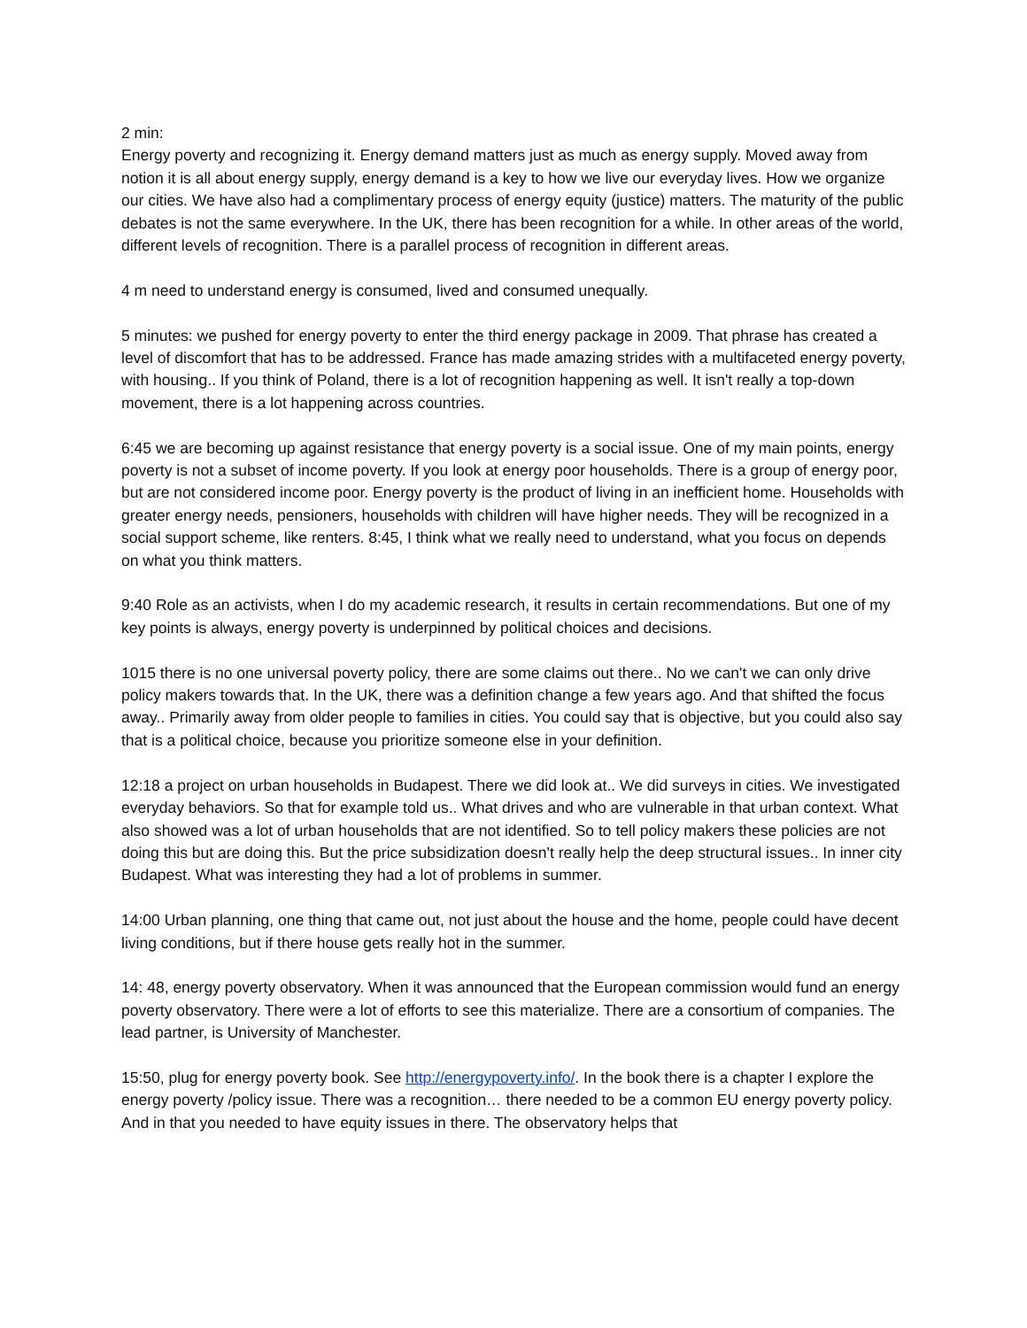2 min:
Energy poverty and recognizing it. Energy demand matters just as much as energy supply. Moved away from notion it is all about energy supply, energy demand is a key to how we live our everyday lives. How we organize our cities. We have also had a complimentary process of energy equity (justice) matters. The maturity of the public debates is not the same everywhere. In the UK, there has been recognition for a while. In other areas of the world, different levels of recognition. There is a parallel process of recognition in different areas.
4 m need to understand energy is consumed, lived and consumed unequally.
5 minutes: we pushed for energy poverty to enter the third energy package in 2009. That phrase has created a level of discomfort that has to be addressed. France has made amazing strides with a multifaceted energy poverty, with housing.. If you think of Poland, there is a lot of recognition happening as well. It isn't really a top-down movement, there is a lot happening across countries.
6:45 we are becoming up against resistance that energy poverty is a social issue. One of my main points, energy poverty is not a subset of income poverty. If you look at energy poor households. There is a group of energy poor, but are not considered income poor. Energy poverty is the product of living in an inefficient home. Households with greater energy needs, pensioners, households with children will have higher needs. They will be recognized in a social support scheme, like renters. 8:45, I think what we really need to understand, what you focus on depends on what you think matters.
9:40 Role as an activists, when I do my academic research, it results in certain recommendations. But one of my key points is always, energy poverty is underpinned by political choices and decisions.
1015 there is no one universal poverty policy, there are some claims out there.. No we can't we can only drive policy makers towards that. In the UK, there was a definition change a few years ago. And that shifted the focus away.. Primarily away from older people to families in cities. You could say that is objective, but you could also say that is a political choice, because you prioritize someone else in your definition.
12:18 a project on urban households in Budapest. There we did look at.. We did surveys in cities. We investigated everyday behaviors. So that for example told us.. What drives and who are vulnerable in that urban context. What also showed was a lot of urban households that are not identified. So to tell policy makers these policies are not doing this but are doing this. But the price subsidization doesn't really help the deep structural issues.. In inner city Budapest. What was interesting they had a lot of problems in summer.
14:00 Urban planning, one thing that came out, not just about the house and the home, people could have decent living conditions, but if there house gets really hot in the summer.
14: 48, energy poverty observatory. When it was announced that the European commission would fund an energy poverty observatory. There were a lot of efforts to see this materialize. There are a consortium of companies. The lead partner, is University of Manchester.
15:50, plug for energy poverty book. See http://energypoverty.info/. In the book there is a chapter I explore the energy poverty /policy issue. There was a recognition… there needed to be a common EU energy poverty policy. And in that you needed to have equity issues in there. The observatory helps that